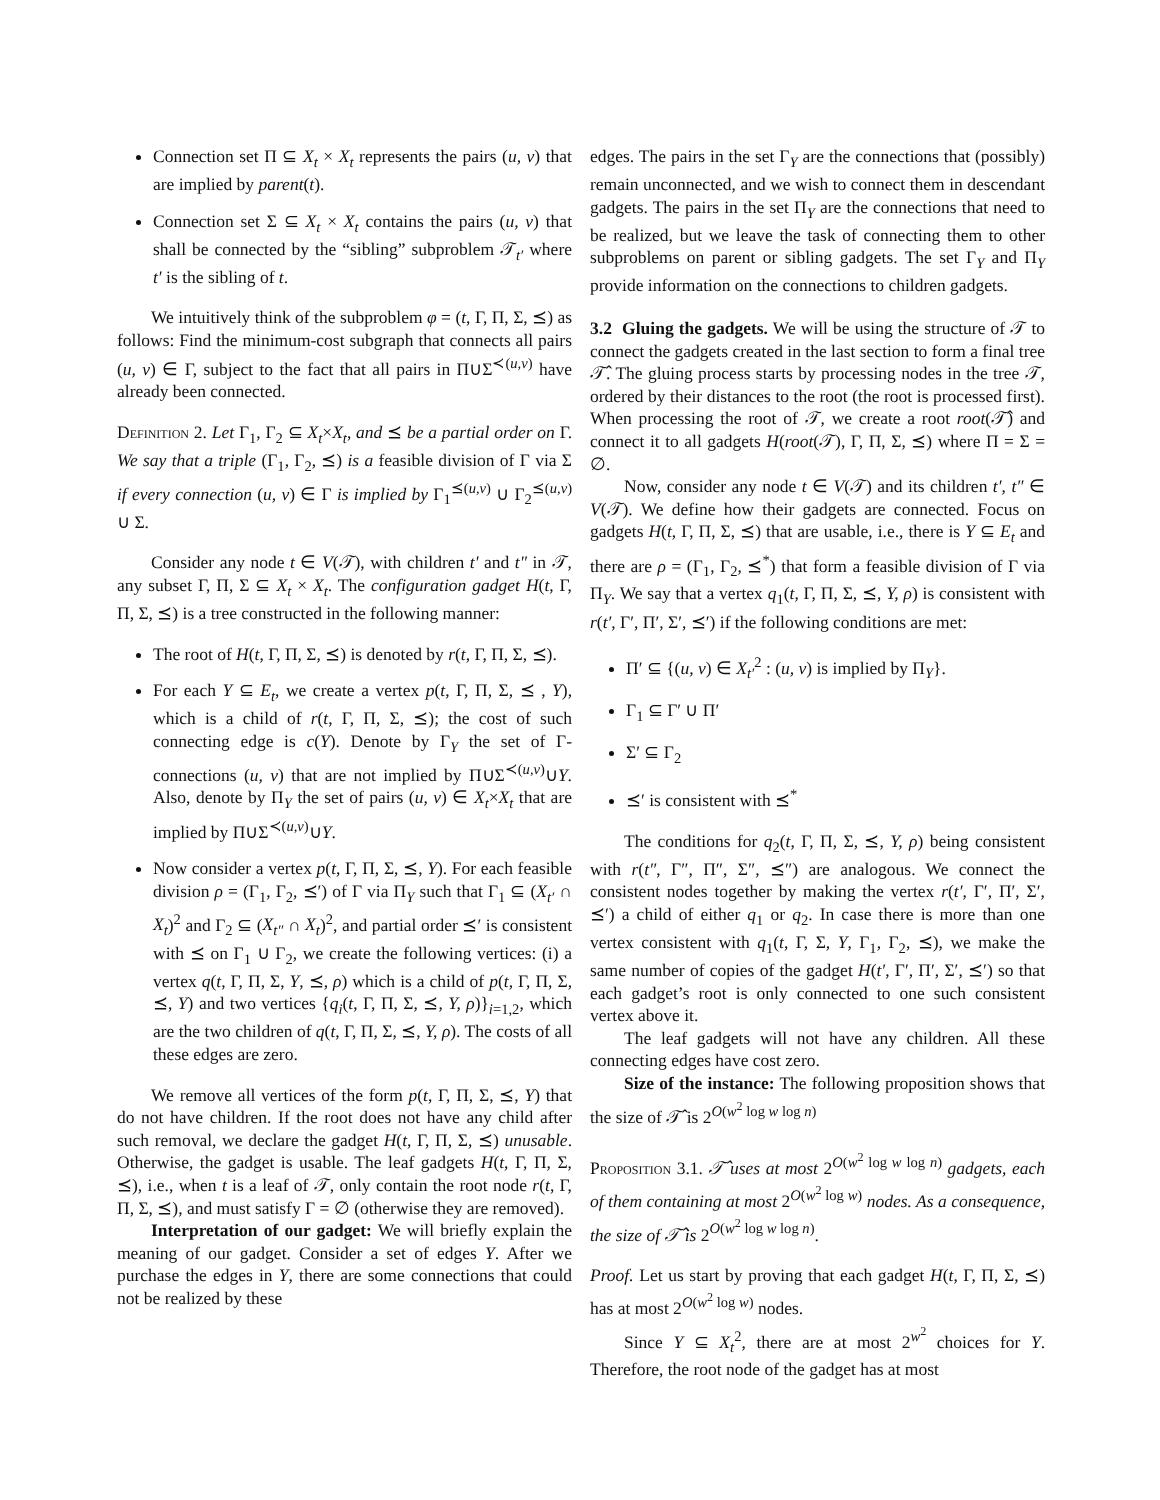Connection set Π ⊆ X<sub>t</sub> × X<sub>t</sub> represents the pairs (u, v) that are implied by parent(t).
Connection set Σ ⊆ X<sub>t</sub> × X<sub>t</sub> contains the pairs (u, v) that shall be connected by the “sibling” subproblem 𝒯<sub>t′</sub> where t′ is the sibling of t.
We intuitively think of the subproblem φ = (t, Γ, Π, Σ, ⪯) as follows: Find the minimum-cost subgraph that connects all pairs (u, v) ∈ Γ, subject to the fact that all pairs in Π∪Σ<sup>≺(u,v)</sup> have already been connected.
Definition 2. Let Γ<sub>1</sub>, Γ<sub>2</sub> ⊆ X<sub>t</sub>×X<sub>t</sub>, and ⪯ be a partial order on Γ. We say that a triple (Γ<sub>1</sub>, Γ<sub>2</sub>, ⪯) is a feasible division of Γ via Σ if every connection (u, v) ∈ Γ is implied by Γ<sub>1</sub><sup>⪯(u,v)</sup> ∪ Γ<sub>2</sub><sup>⪯(u,v)</sup> ∪ Σ.
Consider any node t ∈ V(𝒯), with children t′ and t″ in 𝒯, any subset Γ, Π, Σ ⊆ X<sub>t</sub> × X<sub>t</sub>. The configuration gadget H(t, Γ, Π, Σ, ⪯) is a tree constructed in the following manner:
The root of H(t, Γ, Π, Σ, ⪯) is denoted by r(t, Γ, Π, Σ, ⪯).
For each Y ⊆ E<sub>t</sub>, we create a vertex p(t, Γ, Π, Σ, ⪯ , Y), which is a child of r(t, Γ, Π, Σ, ⪯); the cost of such connecting edge is c(Y). Denote by Γ<sub>Y</sub> the set of Γ-connections (u, v) that are not implied by Π∪Σ<sup>≺(u,v)</sup>∪Y. Also, denote by Π<sub>Y</sub> the set of pairs (u, v) ∈ X<sub>t</sub>×X<sub>t</sub> that are implied by Π∪Σ<sup>≺(u,v)</sup>∪Y.
Now consider a vertex p(t, Γ, Π, Σ, ⪯, Y). For each feasible division ρ = (Γ<sub>1</sub>, Γ<sub>2</sub>, ⪯′) of Γ via Π<sub>Y</sub> such that Γ<sub>1</sub> ⊆ (X<sub>t′</sub> ∩ X<sub>t</sub>)<sup>2</sup> and Γ<sub>2</sub> ⊆ (X<sub>t″</sub> ∩ X<sub>t</sub>)<sup>2</sup>, and partial order ⪯′ is consistent with ⪯ on Γ<sub>1</sub> ∪ Γ<sub>2</sub>, we create the following vertices: (i) a vertex q(t, Γ, Π, Σ, Y, ⪯, ρ) which is a child of p(t, Γ, Π, Σ, ⪯, Y) and two vertices {q<sub>i</sub>(t, Γ, Π, Σ, ⪯, Y, ρ)}<sub>i=1,2</sub>, which are the two children of q(t, Γ, Π, Σ, ⪯, Y, ρ). The costs of all these edges are zero.
We remove all vertices of the form p(t, Γ, Π, Σ, ⪯, Y) that do not have children. If the root does not have any child after such removal, we declare the gadget H(t, Γ, Π, Σ, ⪯) unusable. Otherwise, the gadget is usable. The leaf gadgets H(t, Γ, Π, Σ, ⪯), i.e., when t is a leaf of 𝒯, only contain the root node r(t, Γ, Π, Σ, ⪯), and must satisfy Γ = ∅ (otherwise they are removed).
Interpretation of our gadget: We will briefly explain the meaning of our gadget. Consider a set of edges Y. After we purchase the edges in Y, there are some connections that could not be realized by these
edges. The pairs in the set Γ<sub>Y</sub> are the connections that (possibly) remain unconnected, and we wish to connect them in descendant gadgets. The pairs in the set Π<sub>Y</sub> are the connections that need to be realized, but we leave the task of connecting them to other subproblems on parent or sibling gadgets. The set Γ<sub>Y</sub> and Π<sub>Y</sub> provide information on the connections to children gadgets.
3.2 Gluing the gadgets. We will be using the structure of 𝒯 to connect the gadgets created in the last section to form a final tree 𝒯̂. The gluing process starts by processing nodes in the tree 𝒯, ordered by their distances to the root (the root is processed first). When processing the root of 𝒯, we create a root root(𝒯̂) and connect it to all gadgets H(root(𝒯), Γ, Π, Σ, ⪯) where Π = Σ = ∅.
Now, consider any node t ∈ V(𝒯) and its children t′, t″ ∈ V(𝒯). We define how their gadgets are connected. Focus on gadgets H(t, Γ, Π, Σ, ⪯) that are usable, i.e., there is Y ⊆ E<sub>t</sub> and there are ρ = (Γ<sub>1</sub>, Γ<sub>2</sub>, ⪯<sup>*</sup>) that form a feasible division of Γ via Π<sub>Y</sub>. We say that a vertex q<sub>1</sub>(t, Γ, Π, Σ, ⪯, Y, ρ) is consistent with r(t′, Γ′, Π′, Σ′, ⪯′) if the following conditions are met:
Π′ ⊆ {(u, v) ∈ X<sub>t′</sub><sup>2</sup> : (u, v) is implied by Π<sub>Y</sub>}.
Γ<sub>1</sub> ⊆ Γ′ ∪ Π′
Σ′ ⊆ Γ<sub>2</sub>
⪯′ is consistent with ⪯<sup>*</sup>
The conditions for q<sub>2</sub>(t, Γ, Π, Σ, ⪯, Y, ρ) being consistent with r(t″, Γ″, Π″, Σ″, ⪯″) are analogous. We connect the consistent nodes together by making the vertex r(t′, Γ′, Π′, Σ′, ⪯′) a child of either q<sub>1</sub> or q<sub>2</sub>. In case there is more than one vertex consistent with q<sub>1</sub>(t, Γ, Σ, Y, Γ<sub>1</sub>, Γ<sub>2</sub>, ⪯), we make the same number of copies of the gadget H(t′, Γ′, Π′, Σ′, ⪯′) so that each gadget’s root is only connected to one such consistent vertex above it.
The leaf gadgets will not have any children. All these connecting edges have cost zero.
Size of the instance: The following proposition shows that the size of 𝒯̂ is 2<sup>O(w<sup>2</sup> log w log n)</sup>
Proposition 3.1. 𝒯̂ uses at most 2<sup>O(w<sup>2</sup> log w log n)</sup> gadgets, each of them containing at most 2<sup>O(w<sup>2</sup> log w)</sup> nodes. As a consequence, the size of 𝒯̂ is 2<sup>O(w<sup>2</sup> log w log n)</sup>.
Proof. Let us start by proving that each gadget H(t, Γ, Π, Σ, ⪯) has at most 2<sup>O(w<sup>2</sup> log w)</sup> nodes.
Since Y ⊆ X<sub>t</sub><sup>2</sup>, there are at most 2<sup>w<sup>2</sup></sup> choices for Y. Therefore, the root node of the gadget has at most